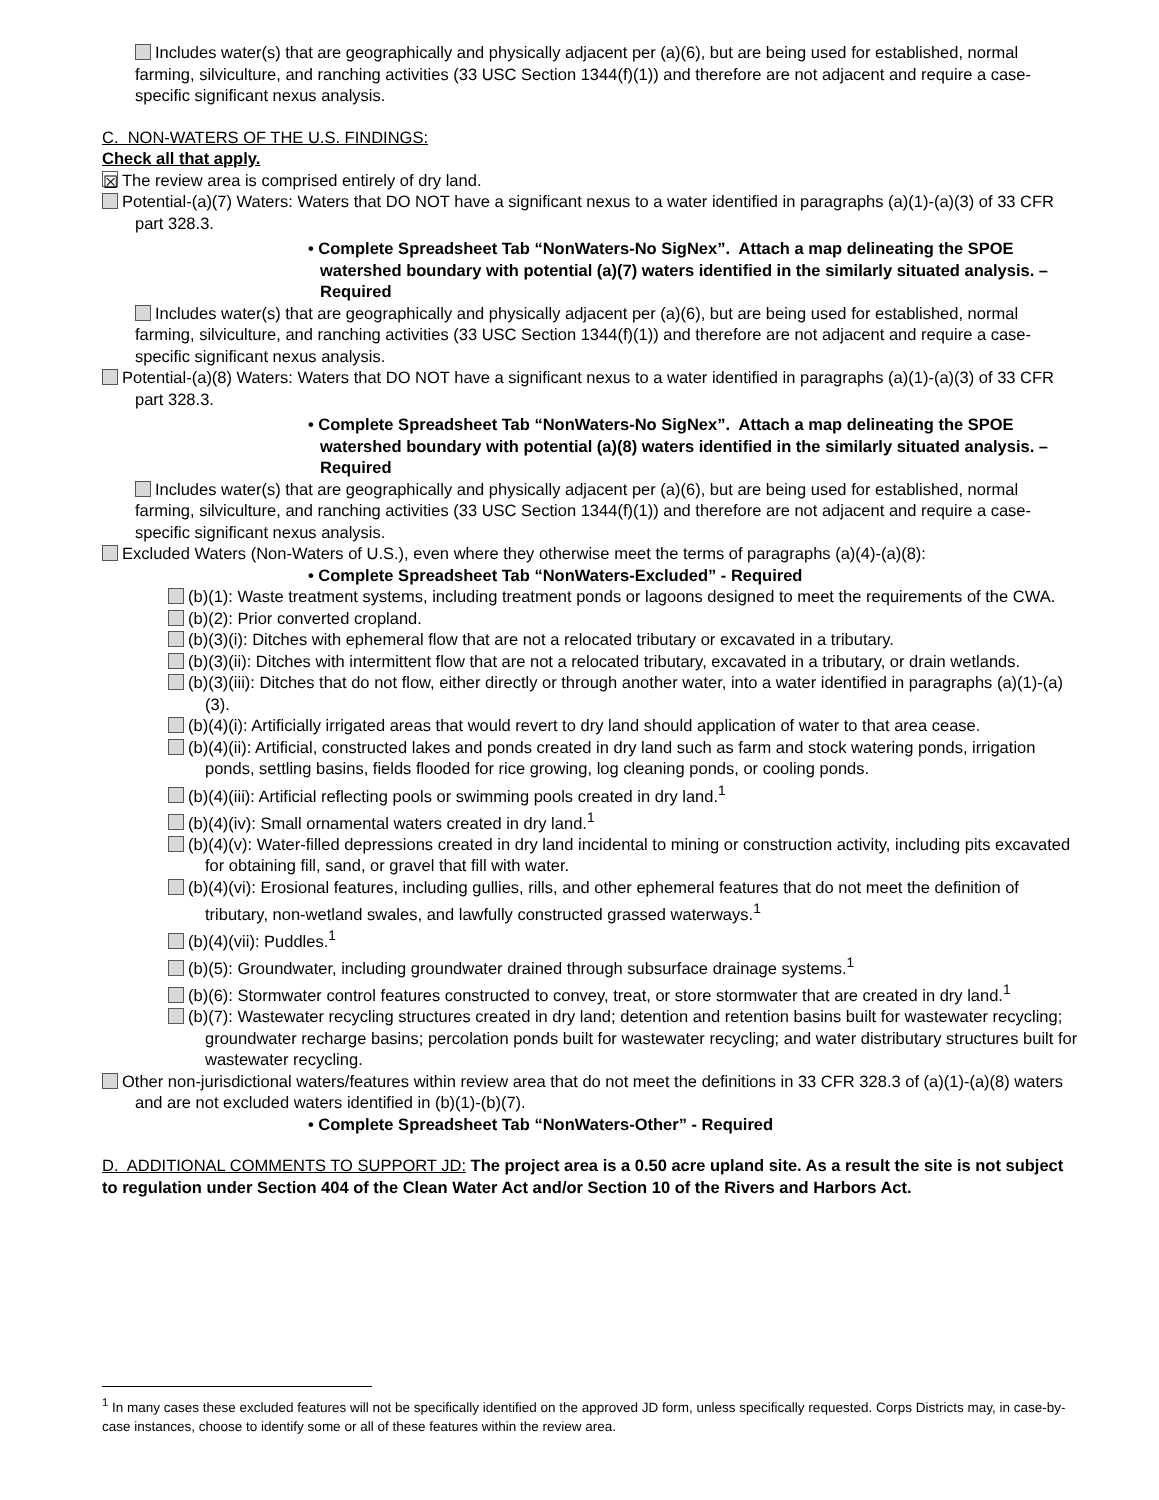Includes water(s) that are geographically and physically adjacent per (a)(6), but are being used for established, normal farming, silviculture, and ranching activities (33 USC Section 1344(f)(1)) and therefore are not adjacent and require a case-specific significant nexus analysis.
C. NON-WATERS OF THE U.S. FINDINGS:
Check all that apply.
☒ The review area is comprised entirely of dry land.
Potential-(a)(7) Waters: Waters that DO NOT have a significant nexus to a water identified in paragraphs (a)(1)-(a)(3) of 33 CFR part 328.3.
• Complete Spreadsheet Tab “NonWaters-No SigNex”. Attach a map delineating the SPOE watershed boundary with potential (a)(7) waters identified in the similarly situated analysis. – Required
Includes water(s) that are geographically and physically adjacent per (a)(6), but are being used for established, normal farming, silviculture, and ranching activities (33 USC Section 1344(f)(1)) and therefore are not adjacent and require a case-specific significant nexus analysis.
Potential-(a)(8) Waters: Waters that DO NOT have a significant nexus to a water identified in paragraphs (a)(1)-(a)(3) of 33 CFR part 328.3.
• Complete Spreadsheet Tab “NonWaters-No SigNex”. Attach a map delineating the SPOE watershed boundary with potential (a)(8) waters identified in the similarly situated analysis. – Required
Includes water(s) that are geographically and physically adjacent per (a)(6), but are being used for established, normal farming, silviculture, and ranching activities (33 USC Section 1344(f)(1)) and therefore are not adjacent and require a case-specific significant nexus analysis.
Excluded Waters (Non-Waters of U.S.), even where they otherwise meet the terms of paragraphs (a)(4)-(a)(8):
• Complete Spreadsheet Tab “NonWaters-Excluded” - Required
(b)(1): Waste treatment systems, including treatment ponds or lagoons designed to meet the requirements of the CWA.
(b)(2): Prior converted cropland.
(b)(3)(i): Ditches with ephemeral flow that are not a relocated tributary or excavated in a tributary.
(b)(3)(ii): Ditches with intermittent flow that are not a relocated tributary, excavated in a tributary, or drain wetlands.
(b)(3)(iii): Ditches that do not flow, either directly or through another water, into a water identified in paragraphs (a)(1)-(a)(3).
(b)(4)(i): Artificially irrigated areas that would revert to dry land should application of water to that area cease.
(b)(4)(ii): Artificial, constructed lakes and ponds created in dry land such as farm and stock watering ponds, irrigation ponds, settling basins, fields flooded for rice growing, log cleaning ponds, or cooling ponds.
(b)(4)(iii): Artificial reflecting pools or swimming pools created in dry land.<sup>1</sup>
(b)(4)(iv): Small ornamental waters created in dry land.<sup>1</sup>
(b)(4)(v): Water-filled depressions created in dry land incidental to mining or construction activity, including pits excavated for obtaining fill, sand, or gravel that fill with water.
(b)(4)(vi): Erosional features, including gullies, rills, and other ephemeral features that do not meet the definition of tributary, non-wetland swales, and lawfully constructed grassed waterways.<sup>1</sup>
(b)(4)(vii): Puddles.<sup>1</sup>
(b)(5): Groundwater, including groundwater drained through subsurface drainage systems.<sup>1</sup>
(b)(6): Stormwater control features constructed to convey, treat, or store stormwater that are created in dry land.<sup>1</sup>
(b)(7): Wastewater recycling structures created in dry land; detention and retention basins built for wastewater recycling; groundwater recharge basins; percolation ponds built for wastewater recycling; and water distributary structures built for wastewater recycling.
Other non-jurisdictional waters/features within review area that do not meet the definitions in 33 CFR 328.3 of (a)(1)-(a)(8) waters and are not excluded waters identified in (b)(1)-(b)(7).
• Complete Spreadsheet Tab “NonWaters-Other” - Required
D. ADDITIONAL COMMENTS TO SUPPORT JD: The project area is a 0.50 acre upland site. As a result the site is not subject to regulation under Section 404 of the Clean Water Act and/or Section 10 of the Rivers and Harbors Act.
<sup>1</sup> In many cases these excluded features will not be specifically identified on the approved JD form, unless specifically requested. Corps Districts may, in case-by-case instances, choose to identify some or all of these features within the review area.